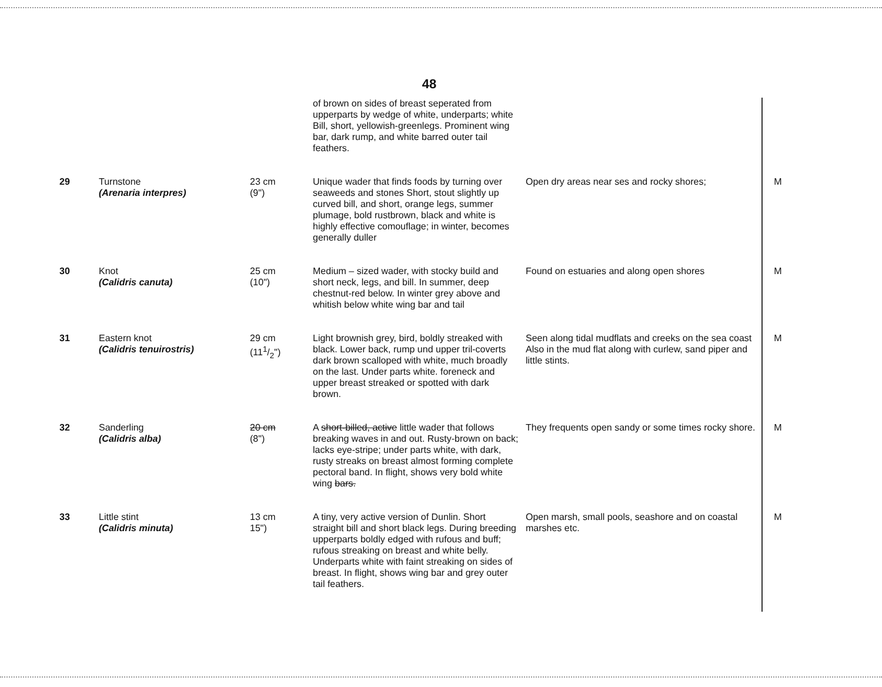48
| | | | of brown on sides of breast seperated from upperparts by wedge of white, underparts; white Bill, short, yellowish-greenlegs. Prominent wing bar, dark rump, and white barred outer tail feathers. | | |
| 29 | Turnstone (Arenaria interpres) | 23 cm (9") | Unique wader that finds foods by turning over seaweeds and stones Short, stout slightly up curved bill, and short, orange legs, summer plumage, bold rustbrown, black and white is highly effective comouflage; in winter, becomes generally duller | Open dry areas near ses and rocky shores; | M |
| 30 | Knot (Calidris canuta) | 25 cm (10") | Medium – sized wader, with stocky build and short neck, legs, and bill. In summer, deep chestnut-red below. In winter grey above and whitish below white wing bar and tail | Found on estuaries and along open shores | M |
| 31 | Eastern knot (Calidris tenuirostris) | 29 cm (111/2") | Light brownish grey, bird, boldly streaked with black. Lower back, rump und upper tril-coverts dark brown scalloped with white, much broadly on the last. Under parts white. foreneck and upper breast streaked or spotted with dark brown. | Seen along tidal mudflats and creeks on the sea coast Also in the mud flat along with curlew, sand piper and little stints. | M |
| 32 | Sanderling (Calidris alba) | 20 cm (8") | A short-billed, active little wader that follows breaking waves in and out. Rusty-brown on back; lacks eye-stripe; under parts white, with dark, rusty streaks on breast almost forming complete pectoral band. In flight, shows very bold white wing bars. | They frequents open sandy or some times rocky shore. | M |
| 33 | Little stint (Calidris minuta) | 13 cm 15") | A tiny, very active version of Dunlin. Short straight bill and short black legs. During breeding upperparts boldly edged with rufous and buff; rufous streaking on breast and white belly. Underparts white with faint streaking on sides of breast. In flight, shows wing bar and grey outer tail feathers. | Open marsh, small pools, seashore and on coastal marshes etc. | M |